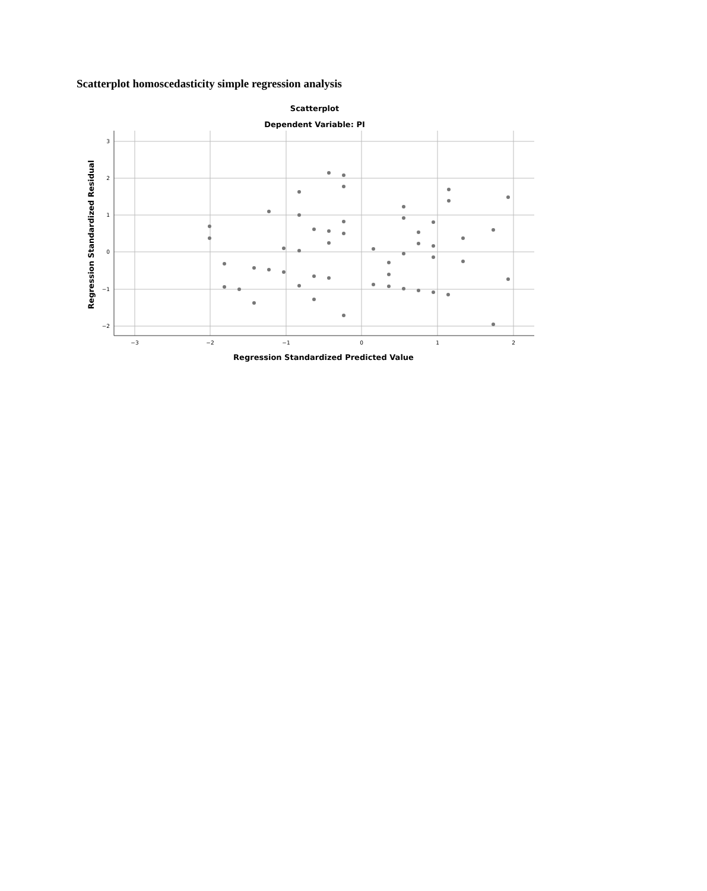Scatterplot homoscedasticity simple regression analysis
Scatterplot
Dependent Variable: PI
3
2
1
0
−1
−2
−3
−2
−1
0
1
2
Regression Standardized Predicted Value
Regression Standardized Residual